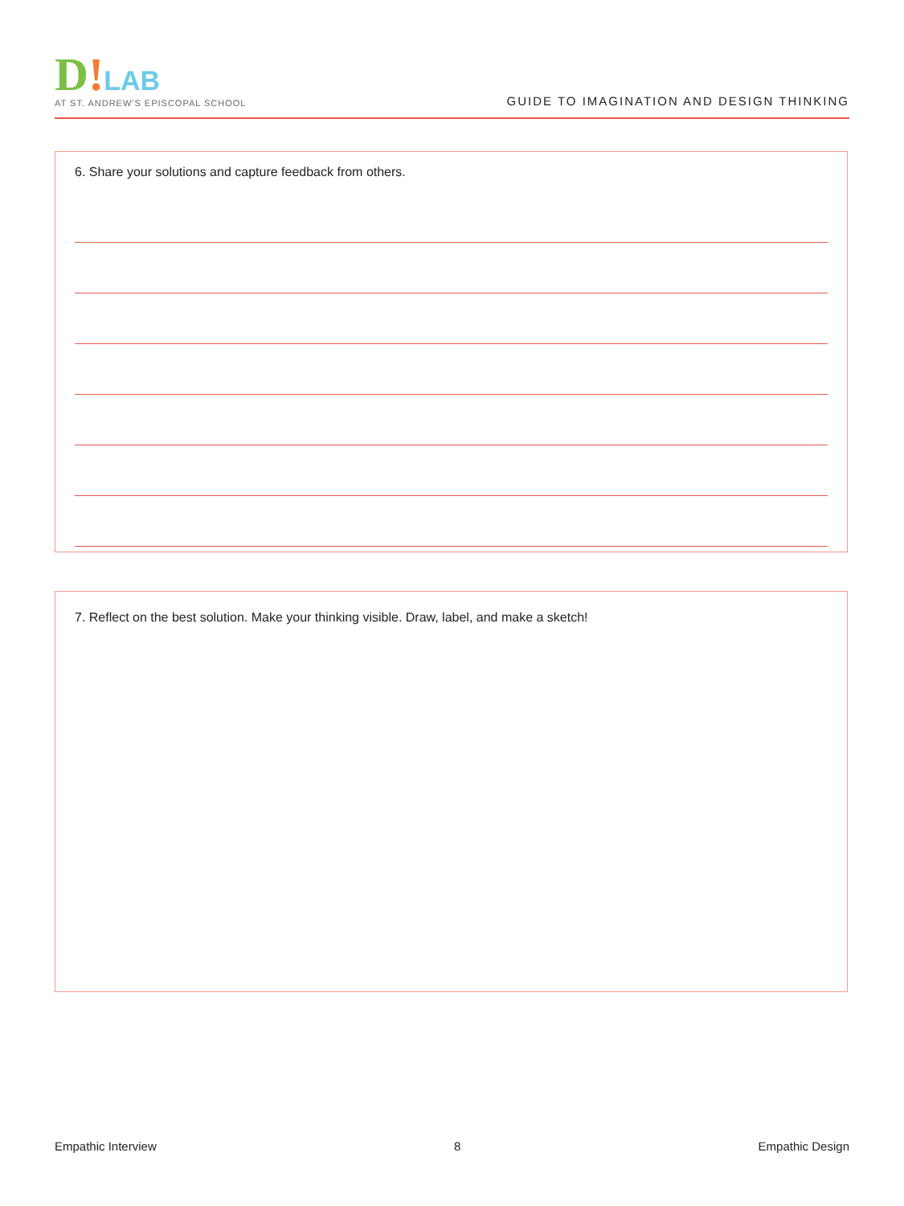D!LAB
AT ST. ANDREW'S EPISCOPAL SCHOOL
GUIDE TO IMAGINATION AND DESIGN THINKING
6. Share your solutions and capture feedback from others.
7. Reflect on the best solution. Make your thinking visible. Draw, label, and make a sketch!
Empathic Interview 8 Empathic Design